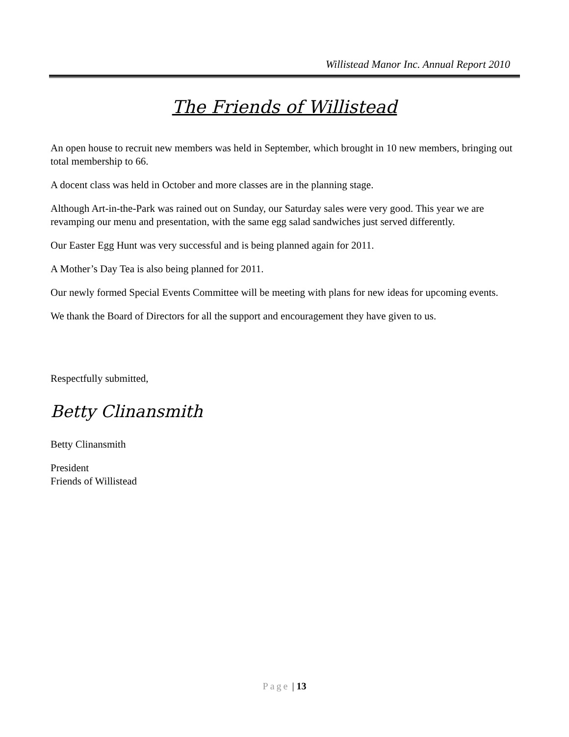Willistead Manor Inc. Annual Report 2010
The Friends of Willistead
An open house to recruit new members was held in September, which brought in 10 new members, bringing out total membership to 66.
A docent class was held in October and more classes are in the planning stage.
Although Art-in-the-Park was rained out on Sunday, our Saturday sales were very good. This year we are revamping our menu and presentation, with the same egg salad sandwiches just served differently.
Our Easter Egg Hunt was very successful and is being planned again for 2011.
A Mother’s Day Tea is also being planned for 2011.
Our newly formed Special Events Committee will be meeting with plans for new ideas for upcoming events.
We thank the Board of Directors for all the support and encouragement they have given to us.
Respectfully submitted,
Betty Clinansmith
Betty Clinansmith
President
Friends of Willistead
Page | 13